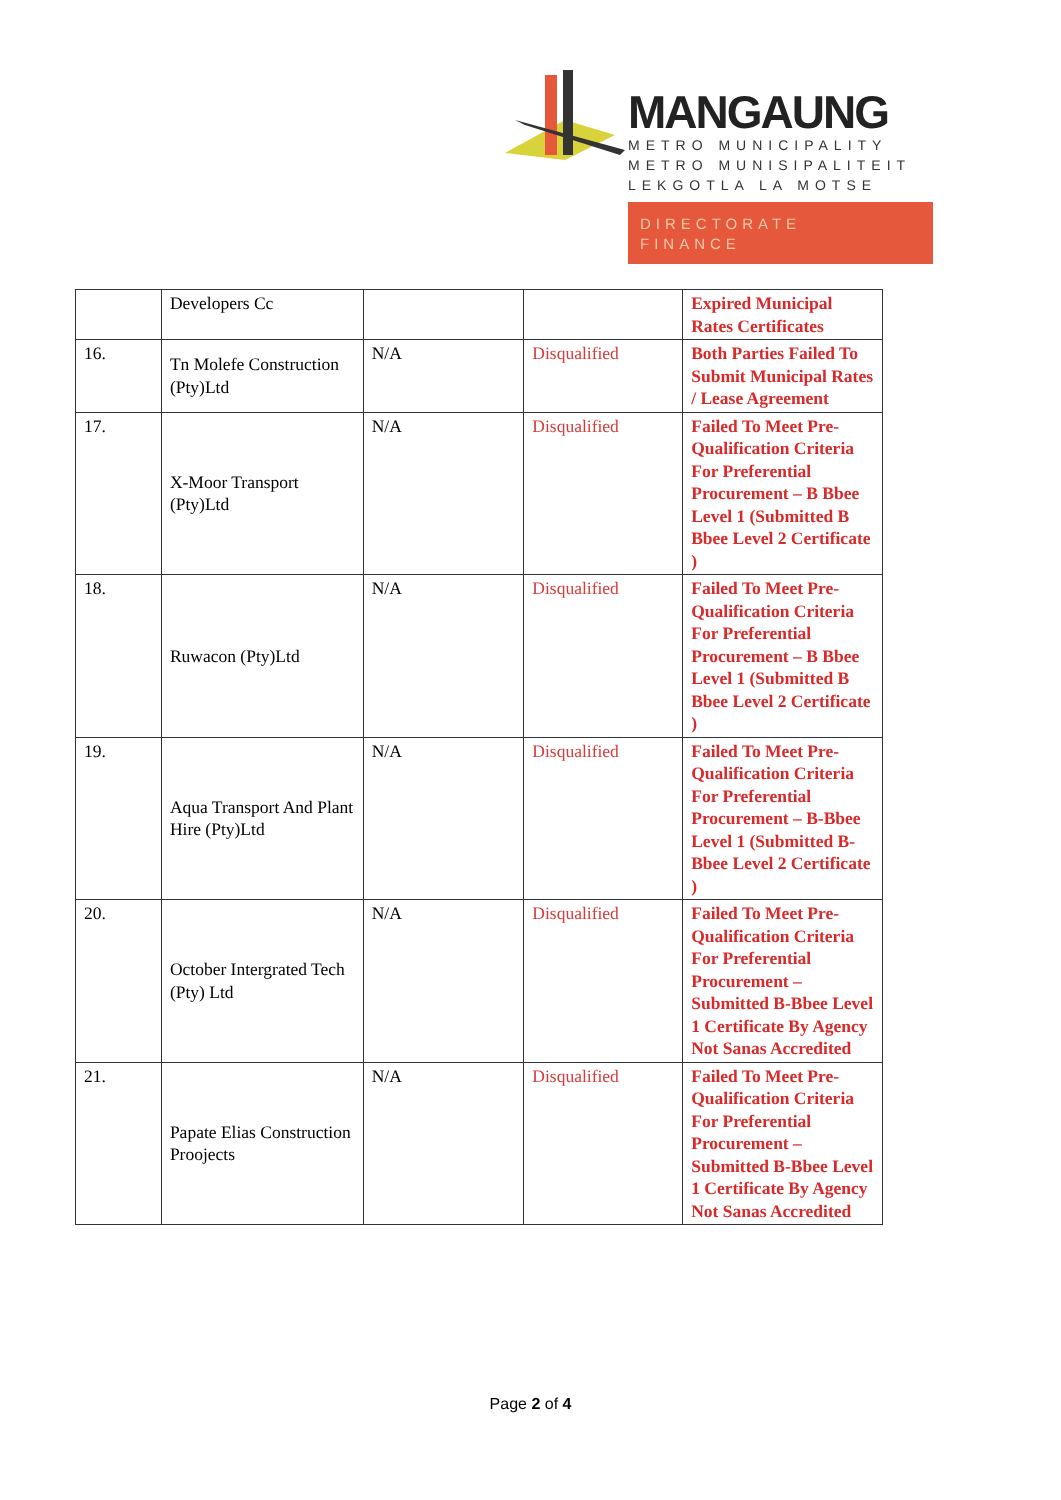MANGAUNG
METRO MUNICIPALITY
METRO MUNISIPALITEIT
LEKGOTLA LA MOTSE
DIRECTORATE
FINANCE
| | Developers Cc | | | Expired Municipal Rates Certificates |
| 16. | Tn Molefe Construction (Pty)Ltd | N/A | Disqualified | Both Parties Failed To Submit Municipal Rates / Lease Agreement |
| 17. | X-Moor Transport (Pty)Ltd | N/A | Disqualified | Failed To Meet Pre-Qualification Criteria For Preferential Procurement – B Bbee Level 1 (Submitted B Bbee Level 2 Certificate ) |
| 18. | Ruwacon (Pty)Ltd | N/A | Disqualified | Failed To Meet Pre-Qualification Criteria For Preferential Procurement – B Bbee Level 1 (Submitted B Bbee Level 2 Certificate ) |
| 19. | Aqua Transport And Plant Hire (Pty)Ltd | N/A | Disqualified | Failed To Meet Pre-Qualification Criteria For Preferential Procurement – B-Bbee Level 1 (Submitted B-Bbee Level 2 Certificate ) |
| 20. | October Intergrated Tech (Pty) Ltd | N/A | Disqualified | Failed To Meet Pre-Qualification Criteria For Preferential Procurement – Submitted B-Bbee Level 1 Certificate By Agency Not Sanas Accredited |
| 21. | Papate Elias Construction Proojects | N/A | Disqualified | Failed To Meet Pre-Qualification Criteria For Preferential Procurement – Submitted B-Bbee Level 1 Certificate By Agency Not Sanas Accredited |
Page 2 of 4